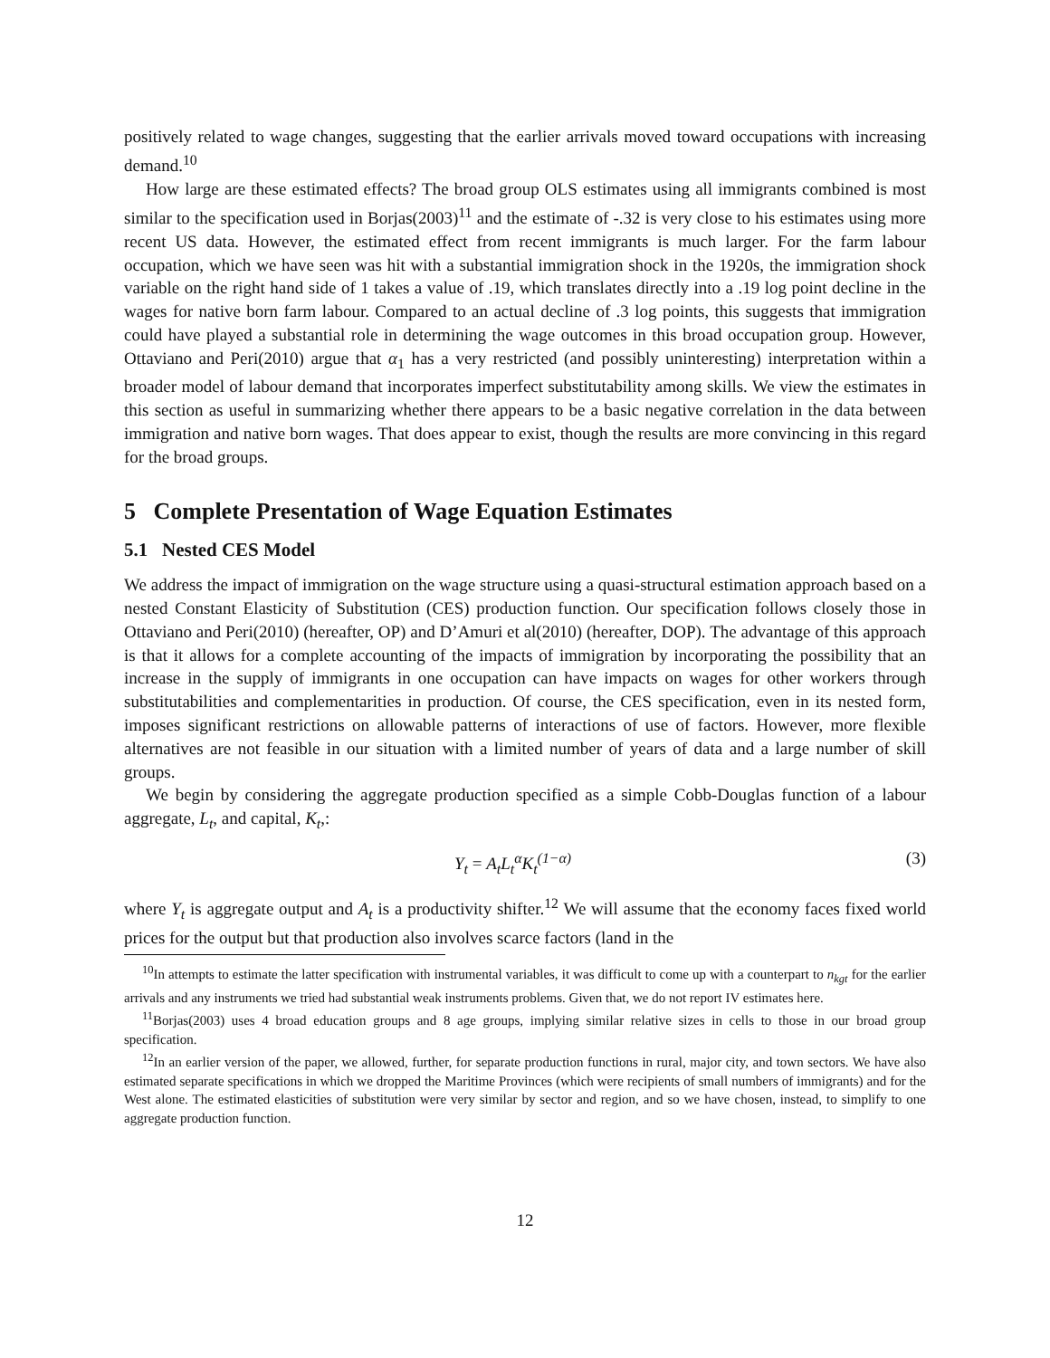positively related to wage changes, suggesting that the earlier arrivals moved toward occupations with increasing demand.<sup>10</sup>
How large are these estimated effects? The broad group OLS estimates using all immigrants combined is most similar to the specification used in Borjas(2003)<sup>11</sup> and the estimate of -.32 is very close to his estimates using more recent US data. However, the estimated effect from recent immigrants is much larger. For the farm labour occupation, which we have seen was hit with a substantial immigration shock in the 1920s, the immigration shock variable on the right hand side of 1 takes a value of .19, which translates directly into a .19 log point decline in the wages for native born farm labour. Compared to an actual decline of .3 log points, this suggests that immigration could have played a substantial role in determining the wage outcomes in this broad occupation group. However, Ottaviano and Peri(2010) argue that α<sub>1</sub> has a very restricted (and possibly uninteresting) interpretation within a broader model of labour demand that incorporates imperfect substitutability among skills. We view the estimates in this section as useful in summarizing whether there appears to be a basic negative correlation in the data between immigration and native born wages. That does appear to exist, though the results are more convincing in this regard for the broad groups.
5 Complete Presentation of Wage Equation Estimates
5.1 Nested CES Model
We address the impact of immigration on the wage structure using a quasi-structural estimation approach based on a nested Constant Elasticity of Substitution (CES) production function. Our specification follows closely those in Ottaviano and Peri(2010) (hereafter, OP) and D’Amuri et al(2010) (hereafter, DOP). The advantage of this approach is that it allows for a complete accounting of the impacts of immigration by incorporating the possibility that an increase in the supply of immigrants in one occupation can have impacts on wages for other workers through substitutabilities and complementarities in production. Of course, the CES specification, even in its nested form, imposes significant restrictions on allowable patterns of interactions of use of factors. However, more flexible alternatives are not feasible in our situation with a limited number of years of data and a large number of skill groups.
We begin by considering the aggregate production specified as a simple Cobb-Douglas function of a labour aggregate, L<sub>t</sub>, and capital, K<sub>t</sub>,:
Y<sub>t</sub> = A<sub>t</sub>L<sub>t</sub><sup>α</sup>K<sub>t</sub><sup>(1−α)</sup> (3)
where Y<sub>t</sub> is aggregate output and A<sub>t</sub> is a productivity shifter.<sup>12</sup> We will assume that the economy faces fixed world prices for the output but that production also involves scarce factors (land in the
<sup>10</sup> In attempts to estimate the latter specification with instrumental variables, it was difficult to come up with a counterpart to n<sub>kgt</sub> for the earlier arrivals and any instruments we tried had substantial weak instruments problems. Given that, we do not report IV estimates here.
<sup>11</sup> Borjas(2003) uses 4 broad education groups and 8 age groups, implying similar relative sizes in cells to those in our broad group specification.
<sup>12</sup> In an earlier version of the paper, we allowed, further, for separate production functions in rural, major city, and town sectors. We have also estimated separate specifications in which we dropped the Maritime Provinces (which were recipients of small numbers of immigrants) and for the West alone. The estimated elasticities of substitution were very similar by sector and region, and so we have chosen, instead, to simplify to one aggregate production function.
12